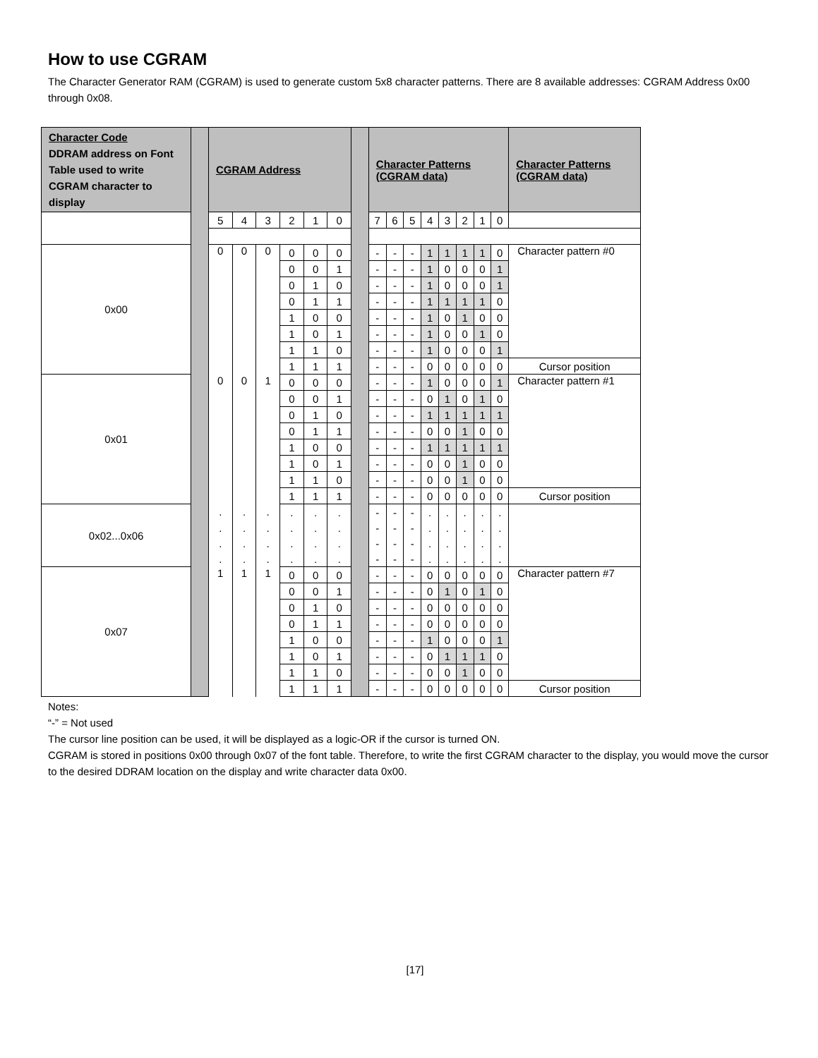How to use CGRAM
The Character Generator RAM (CGRAM) is used to generate custom 5x8 character patterns. There are 8 available addresses: CGRAM Address 0x00 through 0x08.
| Character Code DDRAM address on Font Table used to write CGRAM character to display | | CGRAM Address | | | | | | | Character Patterns (CGRAM data) | | | | | | | | Character Patterns (CGRAM data) |
| | | 5 | 4 | 3 | 2 | 1 | 0 | | 7 | 6 | 5 | 4 | 3 | 2 | 1 | 0 | |
| 0x00 | | 0 | 0 | 0 | 0 | 0 | 0 | | - | - | - | 1 | 1 | 1 | 1 | 0 | Character pattern #0 |
| | | | | | 0 | 0 | 1 | | - | - | - | 1 | 0 | 0 | 0 | 1 | |
| | | | | | 0 | 1 | 0 | | - | - | - | 1 | 0 | 0 | 0 | 1 | |
| | | | | | 0 | 1 | 1 | | - | - | - | 1 | 1 | 1 | 1 | 0 | |
| | | | | | 1 | 0 | 0 | | - | - | - | 1 | 0 | 1 | 0 | 0 | |
| | | | | | 1 | 0 | 1 | | - | - | - | 1 | 0 | 0 | 1 | 0 | |
| | | | | | 1 | 1 | 0 | | - | - | - | 1 | 0 | 0 | 0 | 1 | |
| | | | | | 1 | 1 | 1 | | - | - | - | 0 | 0 | 0 | 0 | 0 | Cursor position |
| 0x01 | | 0 | 0 | 1 | 0 | 0 | 0 | | - | - | - | 1 | 0 | 0 | 0 | 1 | Character pattern #1 |
| | | | | | 0 | 0 | 1 | | - | - | - | 0 | 1 | 0 | 1 | 0 | |
| | | | | | 0 | 1 | 0 | | - | - | - | 1 | 1 | 1 | 1 | 1 | |
| | | | | | 0 | 1 | 1 | | - | - | - | 0 | 0 | 1 | 0 | 0 | |
| | | | | | 1 | 0 | 0 | | - | - | - | 1 | 1 | 1 | 1 | 1 | |
| | | | | | 1 | 0 | 1 | | - | - | - | 0 | 0 | 1 | 0 | 0 | |
| | | | | | 1 | 1 | 0 | | - | - | - | 0 | 0 | 1 | 0 | 0 | |
| | | | | | 1 | 1 | 1 | | - | - | - | 0 | 0 | 0 | 0 | 0 | Cursor position |
| 0x02...0x06 | | . | . | . | . | . | . | | - | - | - | . | . | . | . | . | |
| | | . | . | . | . | . | . | | - | - | - | . | . | . | . | . | |
| | | . | . | . | . | . | . | | - | - | - | . | . | . | . | . | |
| | | . | . | . | . | . | . | | - | - | - | . | . | . | . | . | |
| 0x07 | | 1 | 1 | 1 | 0 | 0 | 0 | | - | - | - | 0 | 0 | 0 | 0 | 0 | Character pattern #7 |
| | | | | | 0 | 0 | 1 | | - | - | - | 0 | 1 | 0 | 1 | 0 | |
| | | | | | 0 | 1 | 0 | | - | - | - | 0 | 0 | 0 | 0 | 0 | |
| | | | | | 0 | 1 | 1 | | - | - | - | 0 | 0 | 0 | 0 | 0 | |
| | | | | | 1 | 0 | 0 | | - | - | - | 1 | 0 | 0 | 0 | 1 | |
| | | | | | 1 | 0 | 1 | | - | - | - | 0 | 1 | 1 | 1 | 0 | |
| | | | | | 1 | 1 | 0 | | - | - | - | 0 | 0 | 1 | 0 | 0 | |
| | | | | | 1 | 1 | 1 | | - | - | - | 0 | 0 | 0 | 0 | 0 | Cursor position |
Notes:
“-” = Not used
The cursor line position can be used, it will be displayed as a logic-OR if the cursor is turned ON.
CGRAM is stored in positions 0x00 through 0x07 of the font table. Therefore, to write the first CGRAM character to the display, you would move the cursor to the desired DDRAM location on the display and write character data 0x00.
[17]